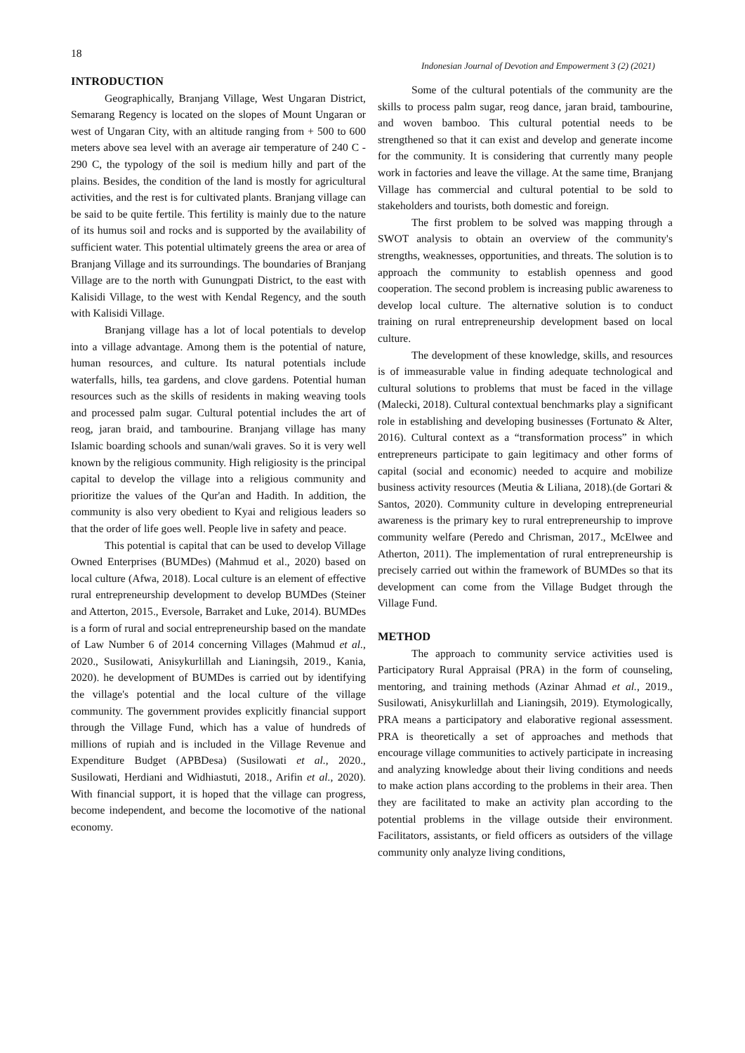18
Indonesian Journal of Devotion and Empowerment 3 (2) (2021)
INTRODUCTION
Geographically, Branjang Village, West Ungaran District, Semarang Regency is located on the slopes of Mount Ungaran or west of Ungaran City, with an altitude ranging from + 500 to 600 meters above sea level with an average air temperature of 240 C - 290 C, the typology of the soil is medium hilly and part of the plains. Besides, the condition of the land is mostly for agricultural activities, and the rest is for cultivated plants. Branjang village can be said to be quite fertile. This fertility is mainly due to the nature of its humus soil and rocks and is supported by the availability of sufficient water. This potential ultimately greens the area or area of Branjang Village and its surroundings. The boundaries of Branjang Village are to the north with Gunungpati District, to the east with Kalisidi Village, to the west with Kendal Regency, and the south with Kalisidi Village.
Branjang village has a lot of local potentials to develop into a village advantage. Among them is the potential of nature, human resources, and culture. Its natural potentials include waterfalls, hills, tea gardens, and clove gardens. Potential human resources such as the skills of residents in making weaving tools and processed palm sugar. Cultural potential includes the art of reog, jaran braid, and tambourine. Branjang village has many Islamic boarding schools and sunan/wali graves. So it is very well known by the religious community. High religiosity is the principal capital to develop the village into a religious community and prioritize the values of the Qur'an and Hadith. In addition, the community is also very obedient to Kyai and religious leaders so that the order of life goes well. People live in safety and peace.
This potential is capital that can be used to develop Village Owned Enterprises (BUMDes) (Mahmud et al., 2020) based on local culture (Afwa, 2018). Local culture is an element of effective rural entrepreneurship development to develop BUMDes (Steiner and Atterton, 2015., Eversole, Barraket and Luke, 2014). BUMDes is a form of rural and social entrepreneurship based on the mandate of Law Number 6 of 2014 concerning Villages (Mahmud et al., 2020., Susilowati, Anisykurlillah and Lianingsih, 2019., Kania, 2020). he development of BUMDes is carried out by identifying the village's potential and the local culture of the village community. The government provides explicitly financial support through the Village Fund, which has a value of hundreds of millions of rupiah and is included in the Village Revenue and Expenditure Budget (APBDesa) (Susilowati et al., 2020., Susilowati, Herdiani and Widhiastuti, 2018., Arifin et al., 2020). With financial support, it is hoped that the village can progress, become independent, and become the locomotive of the national economy.
Some of the cultural potentials of the community are the skills to process palm sugar, reog dance, jaran braid, tambourine, and woven bamboo. This cultural potential needs to be strengthened so that it can exist and develop and generate income for the community. It is considering that currently many people work in factories and leave the village. At the same time, Branjang Village has commercial and cultural potential to be sold to stakeholders and tourists, both domestic and foreign.
The first problem to be solved was mapping through a SWOT analysis to obtain an overview of the community's strengths, weaknesses, opportunities, and threats. The solution is to approach the community to establish openness and good cooperation. The second problem is increasing public awareness to develop local culture. The alternative solution is to conduct training on rural entrepreneurship development based on local culture.
The development of these knowledge, skills, and resources is of immeasurable value in finding adequate technological and cultural solutions to problems that must be faced in the village (Malecki, 2018). Cultural contextual benchmarks play a significant role in establishing and developing businesses (Fortunato & Alter, 2016). Cultural context as a “transformation process” in which entrepreneurs participate to gain legitimacy and other forms of capital (social and economic) needed to acquire and mobilize business activity resources (Meutia & Liliana, 2018).(de Gortari & Santos, 2020). Community culture in developing entrepreneurial awareness is the primary key to rural entrepreneurship to improve community welfare (Peredo and Chrisman, 2017., McElwee and Atherton, 2011). The implementation of rural entrepreneurship is precisely carried out within the framework of BUMDes so that its development can come from the Village Budget through the Village Fund.
METHOD
The approach to community service activities used is Participatory Rural Appraisal (PRA) in the form of counseling, mentoring, and training methods (Azinar Ahmad et al., 2019., Susilowati, Anisykurlillah and Lianingsih, 2019). Etymologically, PRA means a participatory and elaborative regional assessment. PRA is theoretically a set of approaches and methods that encourage village communities to actively participate in increasing and analyzing knowledge about their living conditions and needs to make action plans according to the problems in their area. Then they are facilitated to make an activity plan according to the potential problems in the village outside their environment. Facilitators, assistants, or field officers as outsiders of the village community only analyze living conditions,